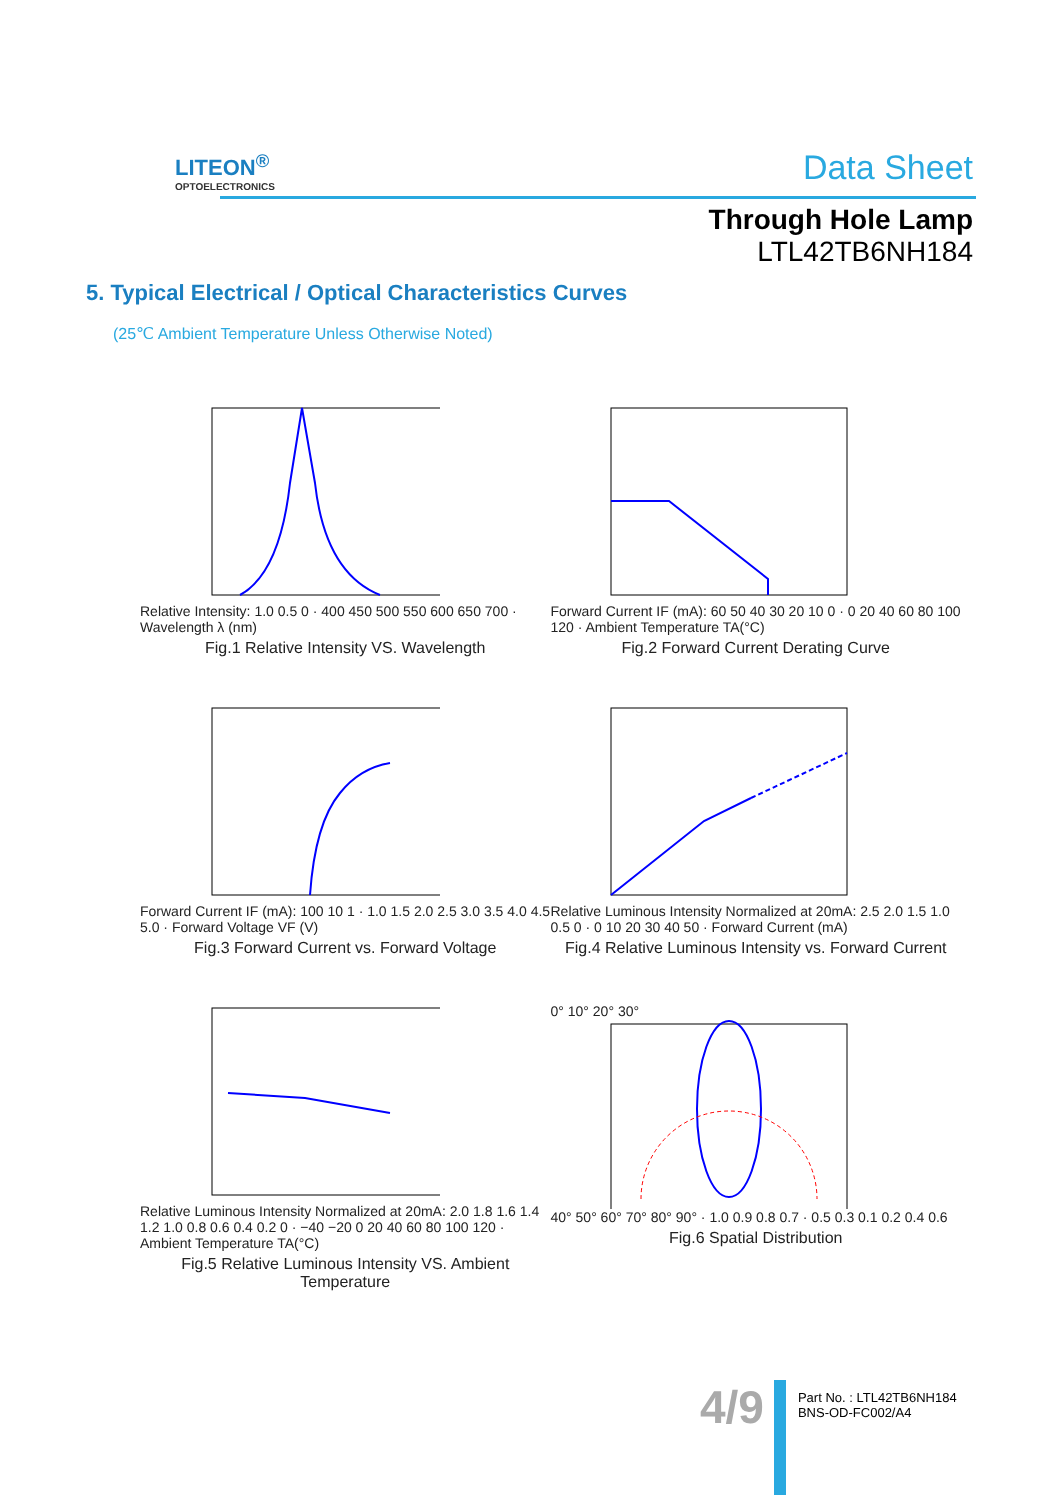LITEON<sup>®</sup>
OPTOELECTRONICS
Data Sheet
Through Hole Lamp
LTL42TB6NH184
5. Typical Electrical / Optical Characteristics Curves
(25℃ Ambient Temperature Unless Otherwise Noted)
Relative Intensity: 1.0 0.5 0 · 400 450 500 550 600 650 700 · Wavelength λ (nm)
Fig.1 Relative Intensity VS. Wavelength
Forward Current IF (mA): 60 50 40 30 20 10 0 · 0 20 40 60 80 100 120 · Ambient Temperature TA(°C)
Fig.2 Forward Current Derating Curve
Forward Current IF (mA): 100 10 1 · 1.0 1.5 2.0 2.5 3.0 3.5 4.0 4.5 5.0 · Forward Voltage VF (V)
Fig.3 Forward Current vs. Forward Voltage
Relative Luminous Intensity Normalized at 20mA: 2.5 2.0 1.5 1.0 0.5 0 · 0 10 20 30 40 50 · Forward Current (mA)
Fig.4 Relative Luminous Intensity vs. Forward Current
Relative Luminous Intensity Normalized at 20mA: 2.0 1.8 1.6 1.4 1.2 1.0 0.8 0.6 0.4 0.2 0 · −40 −20 0 20 40 60 80 100 120 · Ambient Temperature TA(°C)
Fig.5 Relative Luminous Intensity VS. Ambient Temperature
0° 10° 20° 30°
40° 50° 60° 70° 80° 90° · 1.0 0.9 0.8 0.7 · 0.5 0.3 0.1 0.2 0.4 0.6
Fig.6 Spatial Distribution
4/9
Part No. : LTL42TB6NH184
BNS-OD-FC002/A4